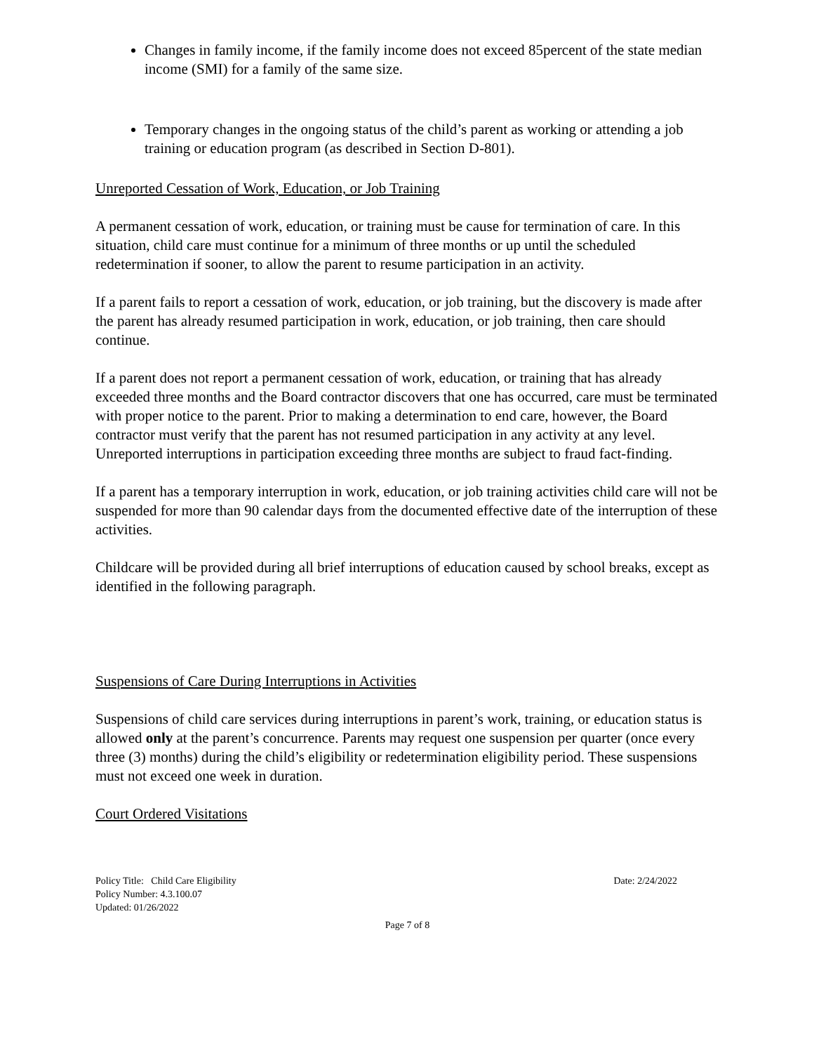Changes in family income, if the family income does not exceed 85percent of the state median income (SMI) for a family of the same size.
Temporary changes in the ongoing status of the child’s parent as working or attending a job training or education program (as described in Section D-801).
Unreported Cessation of Work, Education, or Job Training
A permanent cessation of work, education, or training must be cause for termination of care. In this situation, child care must continue for a minimum of three months or up until the scheduled redetermination if sooner, to allow the parent to resume participation in an activity.
If a parent fails to report a cessation of work, education, or job training, but the discovery is made after the parent has already resumed participation in work, education, or job training, then care should continue.
If a parent does not report a permanent cessation of work, education, or training that has already exceeded three months and the Board contractor discovers that one has occurred, care must be terminated with proper notice to the parent. Prior to making a determination to end care, however, the Board contractor must verify that the parent has not resumed participation in any activity at any level. Unreported interruptions in participation exceeding three months are subject to fraud fact-finding.
If a parent has a temporary interruption in work, education, or job training activities child care will not be suspended for more than 90 calendar days from the documented effective date of the interruption of these activities.
Childcare will be provided during all brief interruptions of education caused by school breaks, except as identified in the following paragraph.
Suspensions of Care During Interruptions in Activities
Suspensions of child care services during interruptions in parent’s work, training, or education status is allowed only at the parent’s concurrence. Parents may request one suspension per quarter (once every three (3) months) during the child’s eligibility or redetermination eligibility period. These suspensions must not exceed one week in duration.
Court Ordered Visitations
Policy Title: Child Care Eligibility Date: 2/24/2022
Policy Number: 4.3.100.07
Updated: 01/26/2022
Page 7 of 8